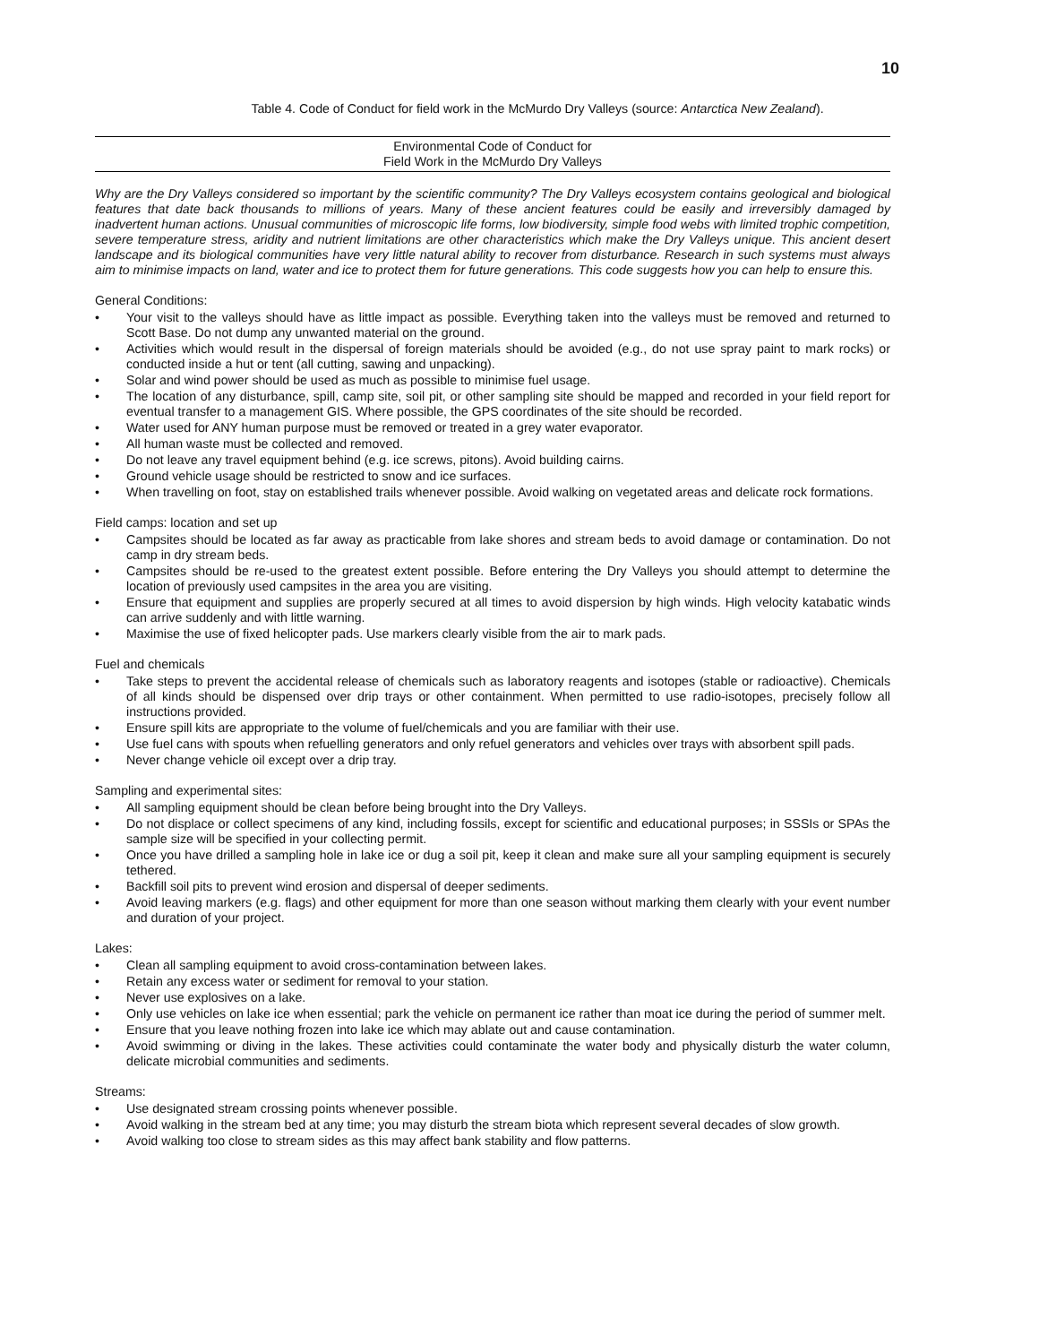10
Table 4. Code of Conduct for field work in the McMurdo Dry Valleys (source: Antarctica New Zealand).
Environmental Code of Conduct for
Field Work in the McMurdo Dry Valleys
Why are the Dry Valleys considered so important by the scientific community? The Dry Valleys ecosystem contains geological and biological features that date back thousands to millions of years. Many of these ancient features could be easily and irreversibly damaged by inadvertent human actions. Unusual communities of microscopic life forms, low biodiversity, simple food webs with limited trophic competition, severe temperature stress, aridity and nutrient limitations are other characteristics which make the Dry Valleys unique. This ancient desert landscape and its biological communities have very little natural ability to recover from disturbance. Research in such systems must always aim to minimise impacts on land, water and ice to protect them for future generations. This code suggests how you can help to ensure this.
General Conditions:
• Your visit to the valleys should have as little impact as possible. Everything taken into the valleys must be removed and returned to Scott Base. Do not dump any unwanted material on the ground.
• Activities which would result in the dispersal of foreign materials should be avoided (e.g., do not use spray paint to mark rocks) or conducted inside a hut or tent (all cutting, sawing and unpacking).
• Solar and wind power should be used as much as possible to minimise fuel usage.
• The location of any disturbance, spill, camp site, soil pit, or other sampling site should be mapped and recorded in your field report for eventual transfer to a management GIS. Where possible, the GPS coordinates of the site should be recorded.
• Water used for ANY human purpose must be removed or treated in a grey water evaporator.
• All human waste must be collected and removed.
• Do not leave any travel equipment behind (e.g. ice screws, pitons). Avoid building cairns.
• Ground vehicle usage should be restricted to snow and ice surfaces.
• When travelling on foot, stay on established trails whenever possible. Avoid walking on vegetated areas and delicate rock formations.
Field camps: location and set up
• Campsites should be located as far away as practicable from lake shores and stream beds to avoid damage or contamination. Do not camp in dry stream beds.
• Campsites should be re-used to the greatest extent possible. Before entering the Dry Valleys you should attempt to determine the location of previously used campsites in the area you are visiting.
• Ensure that equipment and supplies are properly secured at all times to avoid dispersion by high winds. High velocity katabatic winds can arrive suddenly and with little warning.
• Maximise the use of fixed helicopter pads. Use markers clearly visible from the air to mark pads.
Fuel and chemicals
• Take steps to prevent the accidental release of chemicals such as laboratory reagents and isotopes (stable or radioactive). Chemicals of all kinds should be dispensed over drip trays or other containment. When permitted to use radio-isotopes, precisely follow all instructions provided.
• Ensure spill kits are appropriate to the volume of fuel/chemicals and you are familiar with their use.
• Use fuel cans with spouts when refuelling generators and only refuel generators and vehicles over trays with absorbent spill pads.
• Never change vehicle oil except over a drip tray.
Sampling and experimental sites:
• All sampling equipment should be clean before being brought into the Dry Valleys.
• Do not displace or collect specimens of any kind, including fossils, except for scientific and educational purposes; in SSSIs or SPAs the sample size will be specified in your collecting permit.
• Once you have drilled a sampling hole in lake ice or dug a soil pit, keep it clean and make sure all your sampling equipment is securely tethered.
• Backfill soil pits to prevent wind erosion and dispersal of deeper sediments.
• Avoid leaving markers (e.g. flags) and other equipment for more than one season without marking them clearly with your event number and duration of your project.
Lakes:
• Clean all sampling equipment to avoid cross-contamination between lakes.
• Retain any excess water or sediment for removal to your station.
• Never use explosives on a lake.
• Only use vehicles on lake ice when essential; park the vehicle on permanent ice rather than moat ice during the period of summer melt.
• Ensure that you leave nothing frozen into lake ice which may ablate out and cause contamination.
• Avoid swimming or diving in the lakes. These activities could contaminate the water body and physically disturb the water column, delicate microbial communities and sediments.
Streams:
• Use designated stream crossing points whenever possible.
• Avoid walking in the stream bed at any time; you may disturb the stream biota which represent several decades of slow growth.
• Avoid walking too close to stream sides as this may affect bank stability and flow patterns.